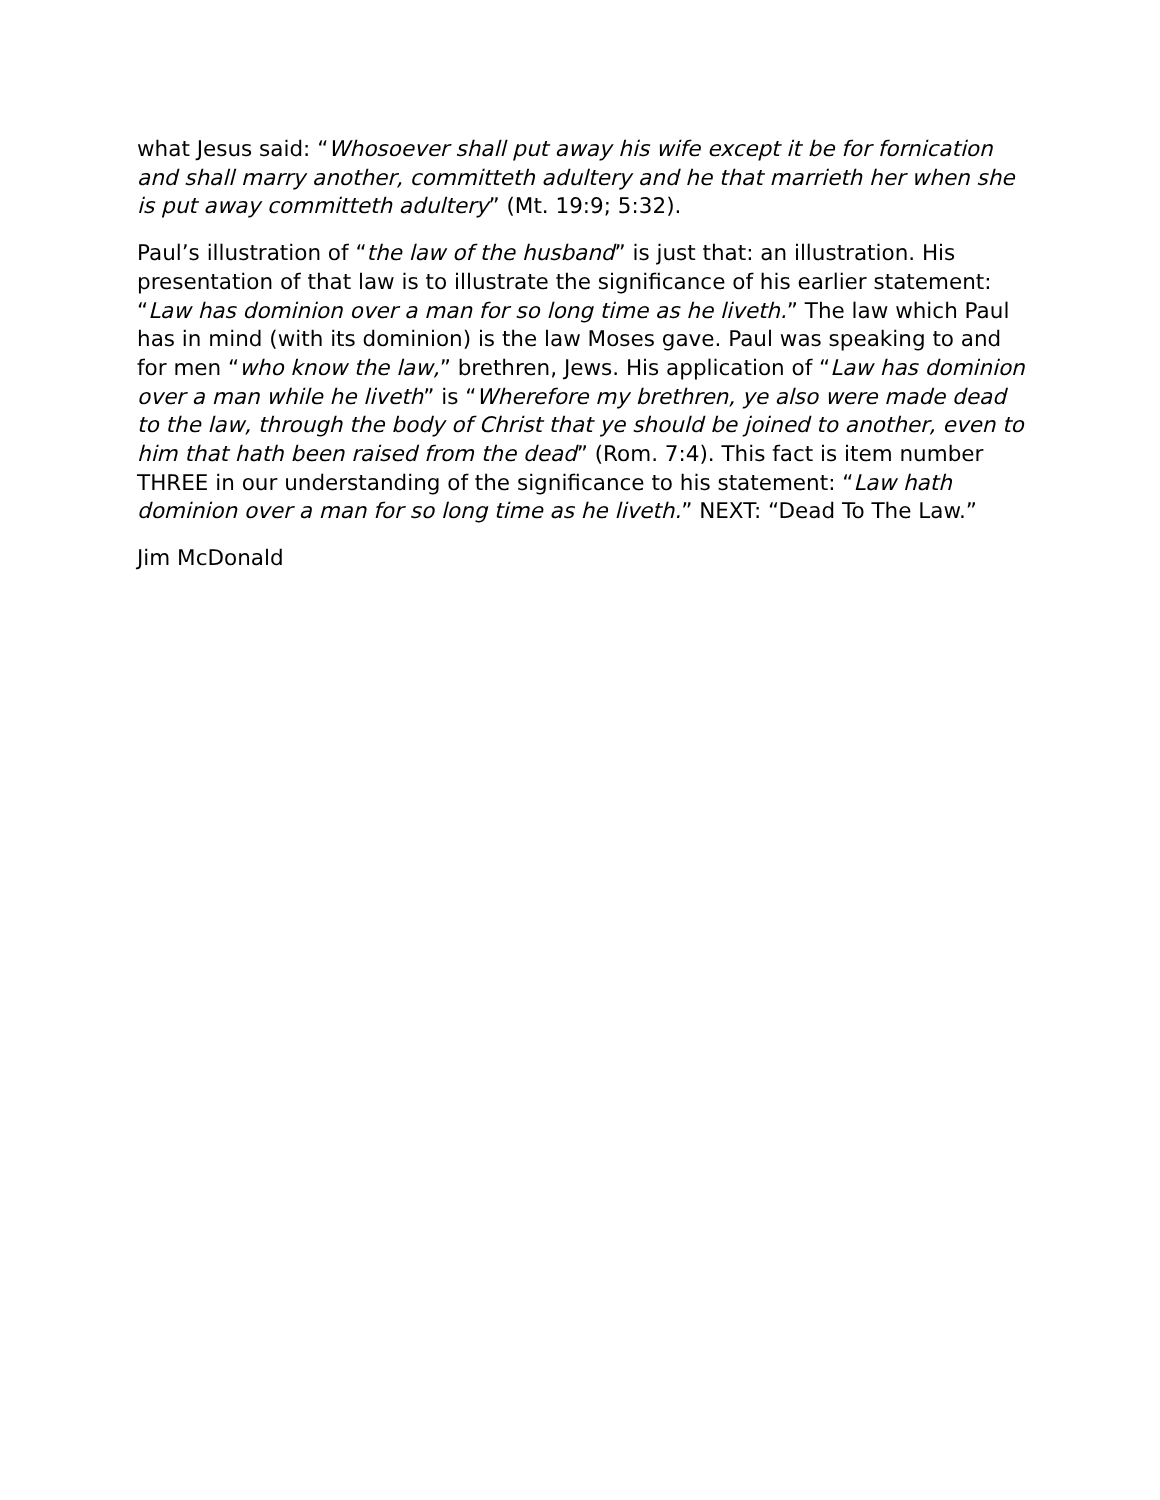what Jesus said: “Whosoever shall put away his wife except it be for fornication and shall marry another, committeth adultery and he that marrieth her when she is put away committeth adultery” (Mt. 19:9; 5:32).
Paul’s illustration of “the law of the husband” is just that: an illustration. His presentation of that law is to illustrate the significance of his earlier statement: “Law has dominion over a man for so long time as he liveth.” The law which Paul has in mind (with its dominion) is the law Moses gave. Paul was speaking to and for men “who know the law,” brethren, Jews. His application of “Law has dominion over a man while he liveth” is “Wherefore my brethren, ye also were made dead to the law, through the body of Christ that ye should be joined to another, even to him that hath been raised from the dead” (Rom. 7:4). This fact is item number THREE in our understanding of the significance to his statement: “Law hath dominion over a man for so long time as he liveth.” NEXT: “Dead To The Law.”
Jim McDonald